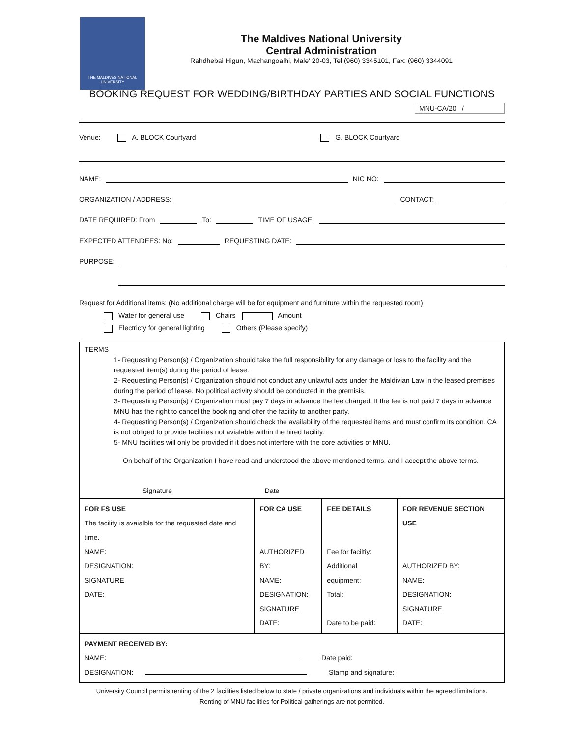THE MALDIVES NATIONAL UNIVERSITY
The Maldives National University
Central Administration
Rahdhebai Higun, Machangoalhi, Male' 20-03, Tel (960) 3345101, Fax: (960) 3344091
BOOKING REQUEST FOR WEDDING/BIRTHDAY PARTIES AND SOCIAL FUNCTIONS
MNU-CA/20 /
Venue: A. BLOCK Courtyard G. BLOCK Courtyard
NAME: NIC NO:
ORGANIZATION / ADDRESS: CONTACT:
DATE REQUIRED: From To: TIME OF USAGE:
EXPECTED ATTENDEES: No: REQUESTING DATE:
PURPOSE:
Request for Additional items: (No additional charge will be for equipment and furniture within the requested room)
Water for general use Chairs Amount
Electricty for general lighting Others (Please specify)
TERMS
1- Requesting Person(s) / Organization should take the full responsibility for any damage or loss to the facility and the requested item(s) during the period of lease.
2- Requesting Person(s) / Organization should not conduct any unlawful acts under the Maldivian Law in the leased premises during the period of lease. No political activity should be conducted in the premisis.
3- Requesting Person(s) / Organization must pay 7 days in advance the fee charged. If the fee is not paid 7 days in advance MNU has the right to cancel the booking and offer the facility to another party.
4- Requesting Person(s) / Organization should check the availability of the requested items and must confirm its condition. CA is not obliged to provide facilities not avialable within the hired facility.
5- MNU facilities will only be provided if it does not interfere with the core activities of MNU.
On behalf of the Organization I have read and understood the above mentioned terms, and I accept the above terms.
Signature Date
| FOR FS USE The facility is avaialble for the requested date and time. NAME: DESIGNATION: SIGNATURE DATE: | FOR CA USE AUTHORIZED BY: NAME: DESIGNATION: SIGNATURE DATE: | FEE DETAILS Fee for faciltiy: Additional equipment: Total: Date to be paid: | FOR REVENUE SECTION USE AUTHORIZED BY: NAME: DESIGNATION: SIGNATURE DATE: |
| PAYMENT RECEIVED BY: NAME: Date paid: DESIGNATION: Stamp and signature: | | | |
University Council permits renting of the 2 facilities listed below to state / private organizations and individuals within the agreed limitations.
Renting of MNU facilities for Political gatherings are not permited.